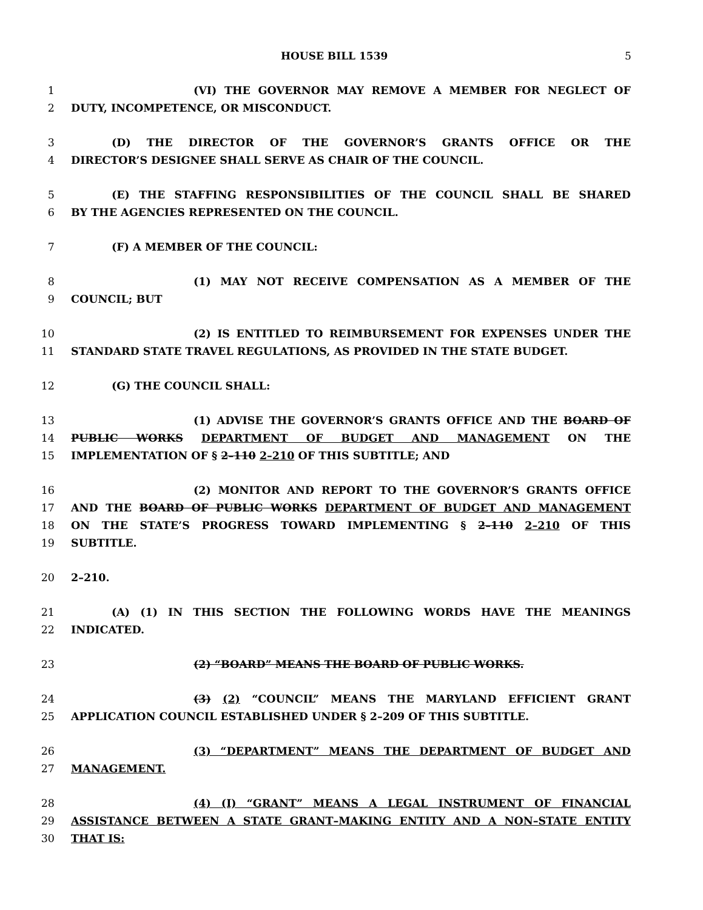HOUSE BILL 1539 5
1 (VI) THE GOVERNOR MAY REMOVE A MEMBER FOR NEGLECT OF
2 DUTY, INCOMPETENCE, OR MISCONDUCT.
3 (D) THE DIRECTOR OF THE GOVERNOR’S GRANTS OFFICE OR THE
4 DIRECTOR’S DESIGNEE SHALL SERVE AS CHAIR OF THE COUNCIL.
5 (E) THE STAFFING RESPONSIBILITIES OF THE COUNCIL SHALL BE SHARED
6 BY THE AGENCIES REPRESENTED ON THE COUNCIL.
7 (F) A MEMBER OF THE COUNCIL:
8 (1) MAY NOT RECEIVE COMPENSATION AS A MEMBER OF THE
9 COUNCIL; BUT
10 (2) IS ENTITLED TO REIMBURSEMENT FOR EXPENSES UNDER THE
11 STANDARD STATE TRAVEL REGULATIONS, AS PROVIDED IN THE STATE BUDGET.
12 (G) THE COUNCIL SHALL:
13 (1) ADVISE THE GOVERNOR’S GRANTS OFFICE AND THE BOARD OF
14 PUBLIC WORKS DEPARTMENT OF BUDGET AND MANAGEMENT ON THE
15 IMPLEMENTATION OF § 2–110 2–210 OF THIS SUBTITLE; AND
16 (2) MONITOR AND REPORT TO THE GOVERNOR’S GRANTS OFFICE
17 AND THE BOARD OF PUBLIC WORKS DEPARTMENT OF BUDGET AND MANAGEMENT
18 ON THE STATE’S PROGRESS TOWARD IMPLEMENTING § 2–110 2–210 OF THIS
19 SUBTITLE.
20 2–210.
21 (A) (1) IN THIS SECTION THE FOLLOWING WORDS HAVE THE MEANINGS
22 INDICATED.
23 (2) “BOARD” MEANS THE BOARD OF PUBLIC WORKS.
24 (3) (2) “COUNCIL” MEANS THE MARYLAND EFFICIENT GRANT
25 APPLICATION COUNCIL ESTABLISHED UNDER § 2–209 OF THIS SUBTITLE.
26 (3) “DEPARTMENT” MEANS THE DEPARTMENT OF BUDGET AND
27 MANAGEMENT.
28 (4) (I) “GRANT” MEANS A LEGAL INSTRUMENT OF FINANCIAL
29 ASSISTANCE BETWEEN A STATE GRANT–MAKING ENTITY AND A NON–STATE ENTITY
30 THAT IS: